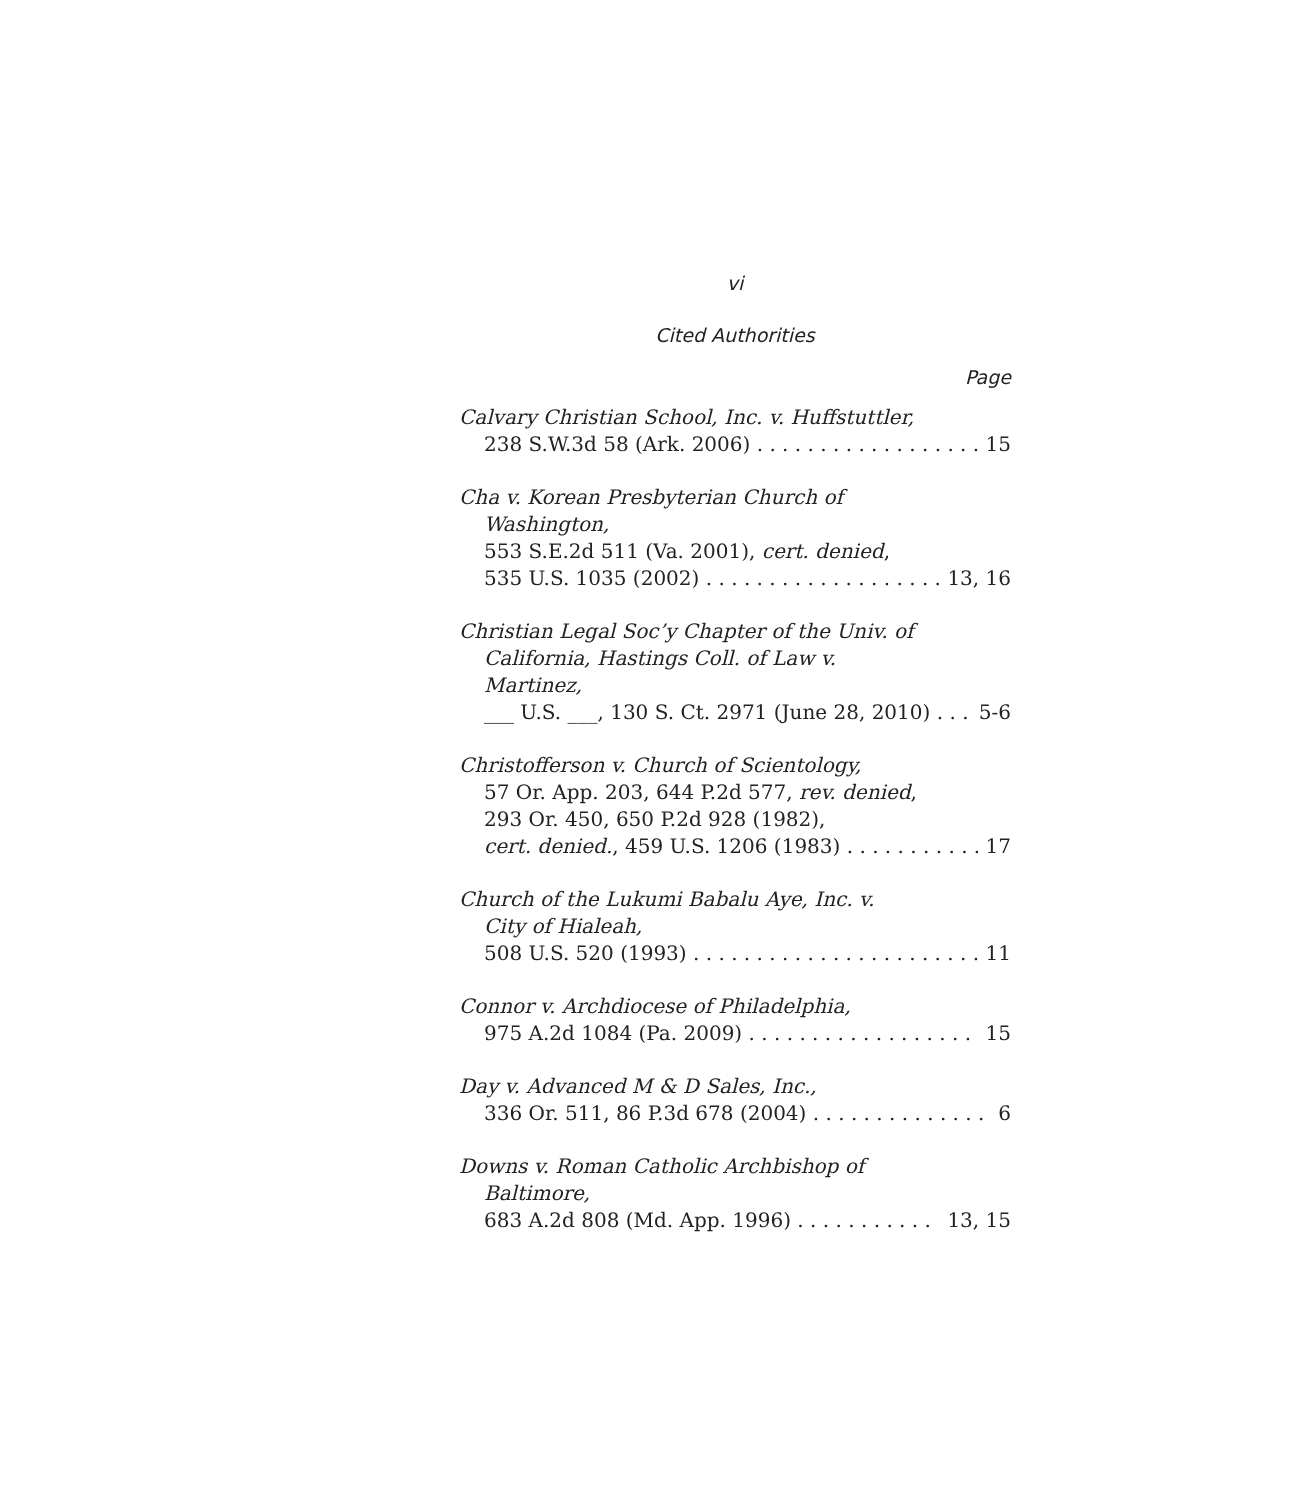vi
Cited Authorities
Page
Calvary Christian School, Inc. v. Huffstuttler,
238 S.W.3d 58 (Ark. 2006) 15
Cha v. Korean Presbyterian Church of
Washington,
553 S.E.2d 511 (Va. 2001), cert. denied,
535 U.S. 1035 (2002) 13, 16
Christian Legal Soc’y Chapter of the Univ. of
California, Hastings Coll. of Law v.
Martinez,
___ U.S. ___, 130 S. Ct. 2971 (June 28, 2010) 5-6
Christofferson v. Church of Scientology,
57 Or. App. 203, 644 P.2d 577, rev. denied,
293 Or. 450, 650 P.2d 928 (1982),
cert. denied., 459 U.S. 1206 (1983) 17
Church of the Lukumi Babalu Aye, Inc. v.
City of Hialeah,
508 U.S. 520 (1993) 11
Connor v. Archdiocese of Philadelphia,
975 A.2d 1084 (Pa. 2009) 15
Day v. Advanced M & D Sales, Inc.,
336 Or. 511, 86 P.3d 678 (2004) 6
Downs v. Roman Catholic Archbishop of
Baltimore,
683 A.2d 808 (Md. App. 1996) 13, 15